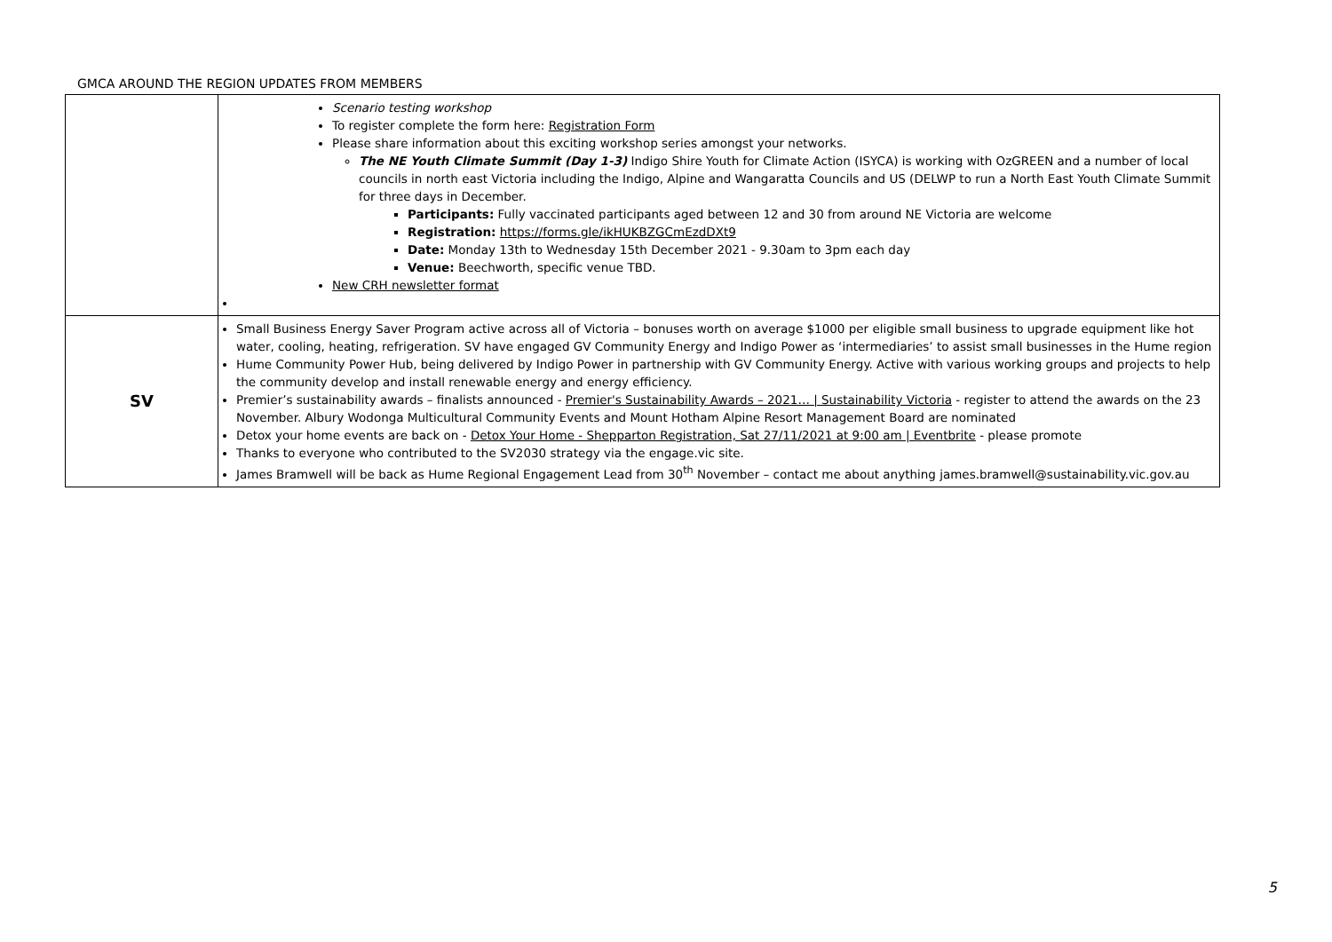GMCA AROUND THE REGION UPDATES FROM MEMBERS
| | Scenario testing workshop To register complete the form here: Registration Form Please share information about this exciting workshop series amongst your networks. The NE Youth Climate Summit (Day 1-3) Indigo Shire Youth for Climate Action (ISYCA) is working with OzGREEN and a number of local councils in north east Victoria including the Indigo, Alpine and Wangaratta Councils and US (DELWP to run a North East Youth Climate Summit for three days in December. Participants: Fully vaccinated participants aged between 12 and 30 from around NE Victoria are welcome Registration: https://forms.gle/ikHUKBZGCmEzdDXt9 Date: Monday 13th to Wednesday 15th December 2021 - 9.30am to 3pm each day Venue: Beechworth, specific venue TBD. New CRH newsletter format |
| SV | Small Business Energy Saver Program active across all of Victoria – bonuses worth on average $1000 per eligible small business to upgrade equipment like hot water, cooling, heating, refrigeration. SV have engaged GV Community Energy and Indigo Power as ‘intermediaries’ to assist small businesses in the Hume region Hume Community Power Hub, being delivered by Indigo Power in partnership with GV Community Energy. Active with various working groups and projects to help the community develop and install renewable energy and energy efficiency. Premier’s sustainability awards – finalists announced - Premier's Sustainability Awards – 2021… / Sustainability Victoria - register to attend the awards on the 23 November. Albury Wodonga Multicultural Community Events and Mount Hotham Alpine Resort Management Board are nominated Detox your home events are back on - Detox Your Home - Shepparton Registration, Sat 27/11/2021 at 9:00 am / Eventbrite - please promote Thanks to everyone who contributed to the SV2030 strategy via the engage.vic site. James Bramwell will be back as Hume Regional Engagement Lead from 30<sup>th</sup> November – contact me about anything james.bramwell@sustainability.vic.gov.au |
5